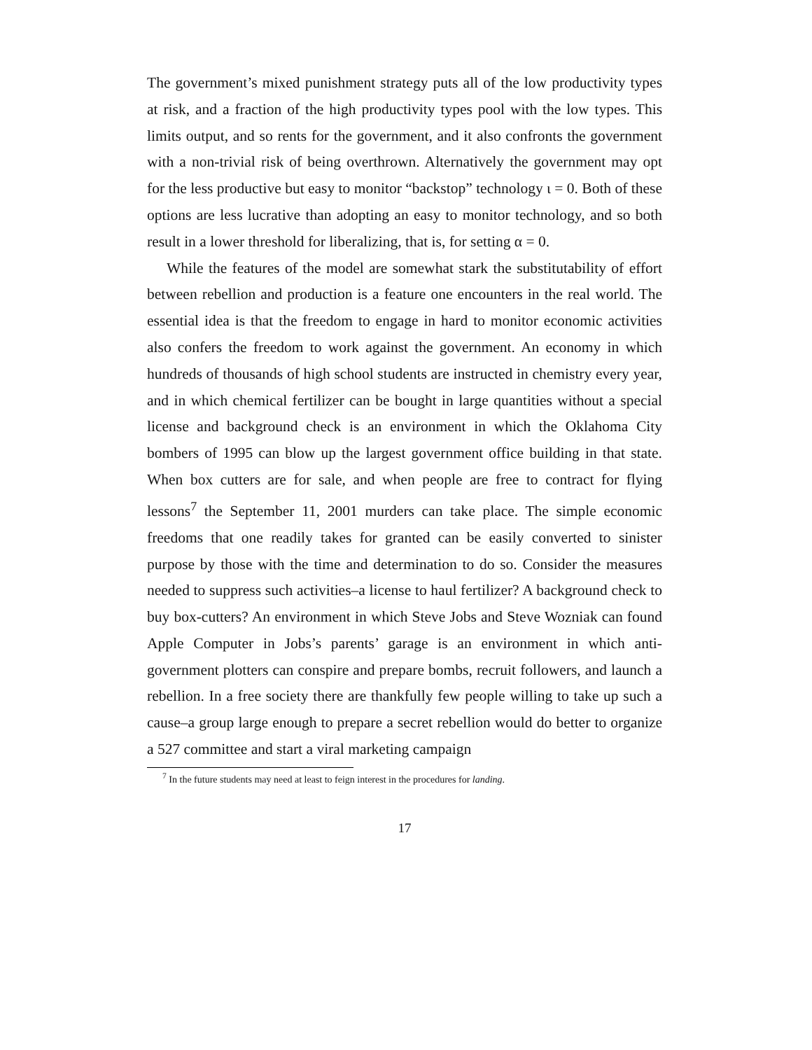The government’s mixed punishment strategy puts all of the low productivity types at risk, and a fraction of the high productivity types pool with the low types. This limits output, and so rents for the government, and it also confronts the government with a non-trivial risk of being overthrown. Alternatively the government may opt for the less productive but easy to monitor “backstop” technology ι = 0. Both of these options are less lucrative than adopting an easy to monitor technology, and so both result in a lower threshold for liberalizing, that is, for setting α = 0.
While the features of the model are somewhat stark the substitutability of effort between rebellion and production is a feature one encounters in the real world. The essential idea is that the freedom to engage in hard to monitor economic activities also confers the freedom to work against the government. An economy in which hundreds of thousands of high school students are instructed in chemistry every year, and in which chemical fertilizer can be bought in large quantities without a special license and background check is an environment in which the Oklahoma City bombers of 1995 can blow up the largest government office building in that state. When box cutters are for sale, and when people are free to contract for flying lessons<sup>7</sup> the September 11, 2001 murders can take place. The simple economic freedoms that one readily takes for granted can be easily converted to sinister purpose by those with the time and determination to do so. Consider the measures needed to suppress such activities–a license to haul fertilizer? A background check to buy box-cutters? An environment in which Steve Jobs and Steve Wozniak can found Apple Computer in Jobs’s parents’ garage is an environment in which anti-government plotters can conspire and prepare bombs, recruit followers, and launch a rebellion. In a free society there are thankfully few people willing to take up such a cause–a group large enough to prepare a secret rebellion would do better to organize a 527 committee and start a viral marketing campaign
<sup>7</sup> In the future students may need at least to feign interest in the procedures for landing.
17